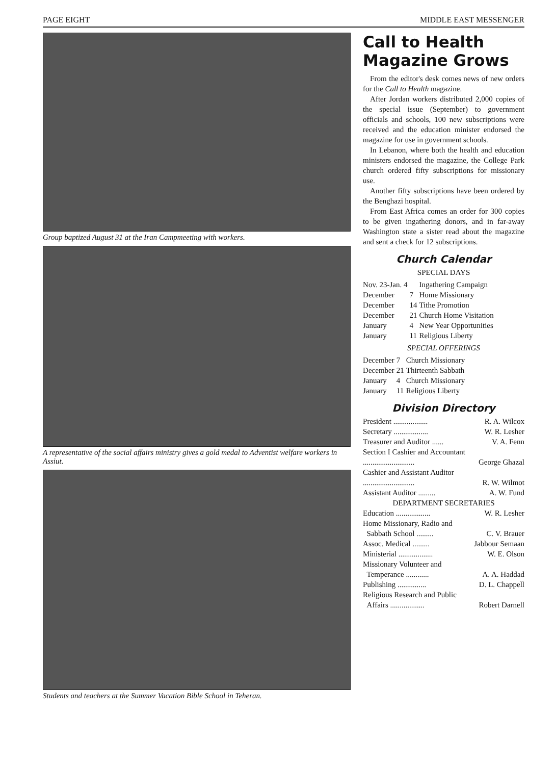PAGE EIGHT MIDDLE EAST MESSENGER
Group baptized August 31 at the Iran Campmeeting with workers.
A representative of the social affairs ministry gives a gold medal to Adventist welfare workers in Assiut.
Students and teachers at the Summer Vacation Bible School in Teheran.
Call to Health Magazine Grows
From the editor's desk comes news of new orders for the Call to Health magazine.
After Jordan workers distributed 2,000 copies of the special issue (September) to government officials and schools, 100 new subscriptions were received and the education minister endorsed the magazine for use in government schools.
In Lebanon, where both the health and education ministers endorsed the magazine, the College Park church ordered fifty subscriptions for missionary use.
Another fifty subscriptions have been ordered by the Benghazi hospital.
From East Africa comes an order for 300 copies to be given ingathering donors, and in far-away Washington state a sister read about the magazine and sent a check for 12 subscriptions.
Church Calendar
SPECIAL DAYS
| Nov. 23-Jan. 4 | | Ingathering Campaign |
| December | 7 | Home Missionary |
| December | 14 | Tithe Promotion |
| December | 21 | Church Home Visitation |
| January | 4 | New Year Opportunities |
| January | 11 | Religious Liberty |
SPECIAL OFFERINGS
| December | 7 | Church Missionary |
| December | 21 | Thirteenth Sabbath |
| January | 4 | Church Missionary |
| January | 11 | Religious Liberty |
Division Directory
President .................. R. A. Wilcox
Secretary .................. W. R. Lesher
Treasurer and Auditor ...... V. A. Fenn
Section I Cashier and Accountant
........................... George Ghazal
Cashier and Assistant Auditor
........................... R. W. Wilmot
Assistant Auditor ......... A. W. Fund
DEPARTMENT SECRETARIES
Education .................. W. R. Lesher
Home Missionary, Radio and
Sabbath School ......... C. V. Brauer
Assoc. Medical ......... Jabbour Semaan
Ministerial .................. W. E. Olson
Missionary Volunteer and
Temperance ............ A. A. Haddad
Publishing ............... D. L. Chappell
Religious Research and Public
Affairs .................. Robert Darnell